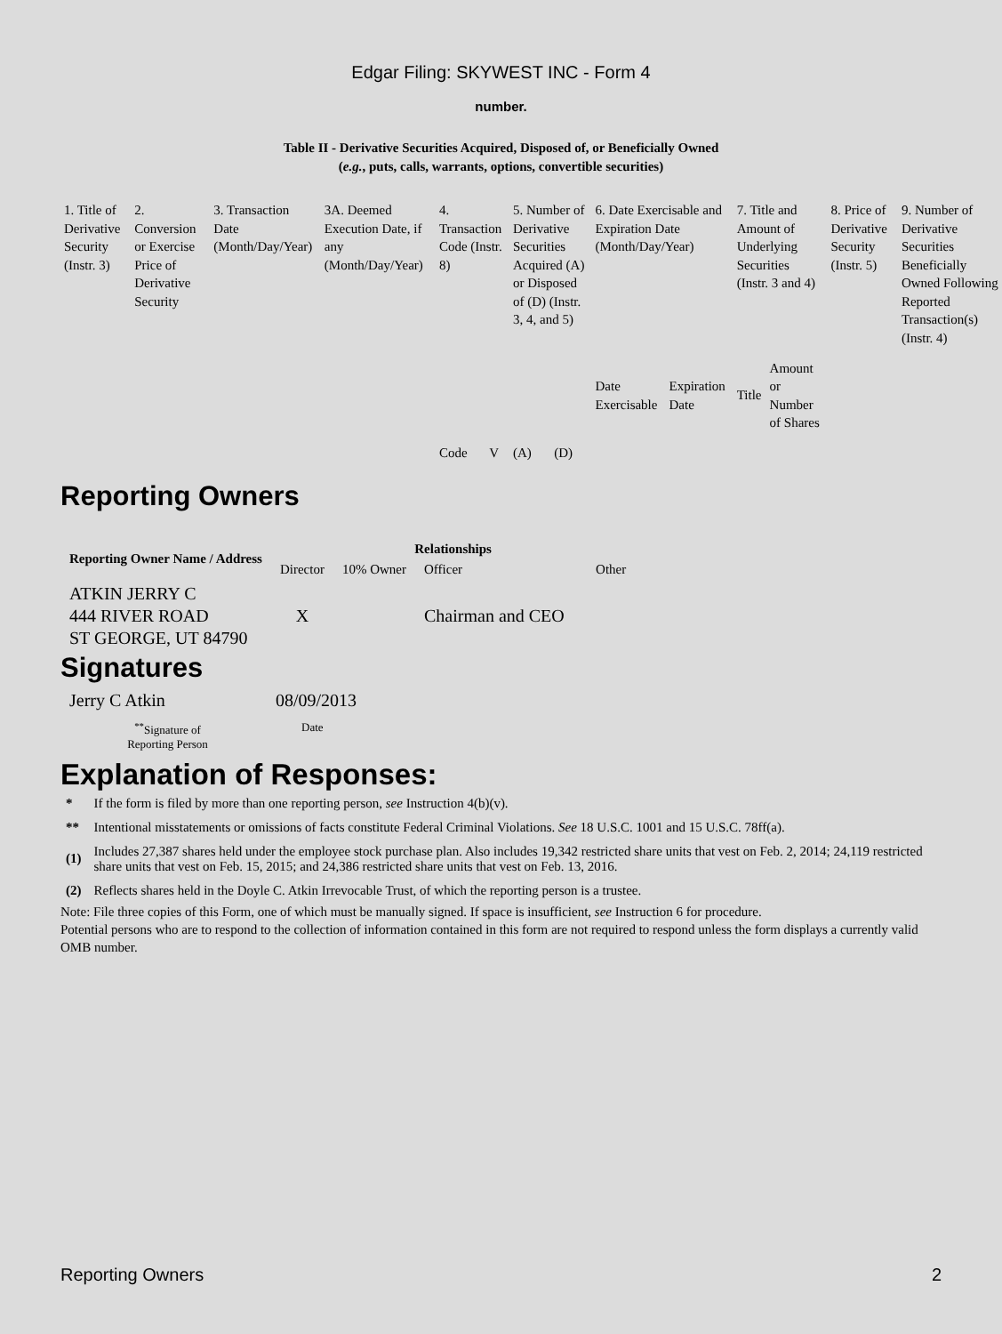Edgar Filing: SKYWEST INC - Form 4
number.
Table II - Derivative Securities Acquired, Disposed of, or Beneficially Owned
(e.g., puts, calls, warrants, options, convertible securities)
| 1. Title of Derivative Security (Instr. 3) | 2. Conversion or Exercise Price of Derivative Security | 3. Transaction Date (Month/Day/Year) | 3A. Deemed Execution Date, if any (Month/Day/Year) | 4. Transaction Code (Instr. 8) | | 5. Number of Derivative Securities Acquired (A) or Disposed of (D) (Instr. 3, 4, and 5) | | 6. Date Exercisable and Expiration Date (Month/Day/Year) | | 7. Title and Amount of Underlying Securities (Instr. 3 and 4) | | 8. Price of Derivative Security (Instr. 5) | 9. Number of Derivative Securities Beneficially Owned Following Reported Transaction(s) (Instr. 4) |
| | | | | Code | V | (A) | (D) | Date Exercisable | Expiration Date | Title | Amount or Number of Shares | | |
Reporting Owners
| Reporting Owner Name / Address | Relationships | | | |
| --- | --- | --- | --- | --- |
| | Director | 10% Owner | Officer | Other |
| ATKIN JERRY C 444 RIVER ROAD ST GEORGE, UT 84790 | X | | Chairman and CEO | |
Signatures
| Jerry C Atkin | 08/09/2013 |
| <sup>**</sup> Signature of Reporting Person | Date |
Explanation of Responses:
| * | If the form is filed by more than one reporting person, see Instruction 4(b)(v). |
| ** | Intentional misstatements or omissions of facts constitute Federal Criminal Violations. See 18 U.S.C. 1001 and 15 U.S.C. 78ff(a). |
| (1) | Includes 27,387 shares held under the employee stock purchase plan. Also includes 19,342 restricted share units that vest on Feb. 2, 2014; 24,119 restricted share units that vest on Feb. 15, 2015; and 24,386 restricted share units that vest on Feb. 13, 2016. |
| (2) | Reflects shares held in the Doyle C. Atkin Irrevocable Trust, of which the reporting person is a trustee. |
Note: File three copies of this Form, one of which must be manually signed. If space is insufficient, see Instruction 6 for procedure.
Potential persons who are to respond to the collection of information contained in this form are not required to respond unless the form displays a currently valid OMB number.
Reporting Owners 2